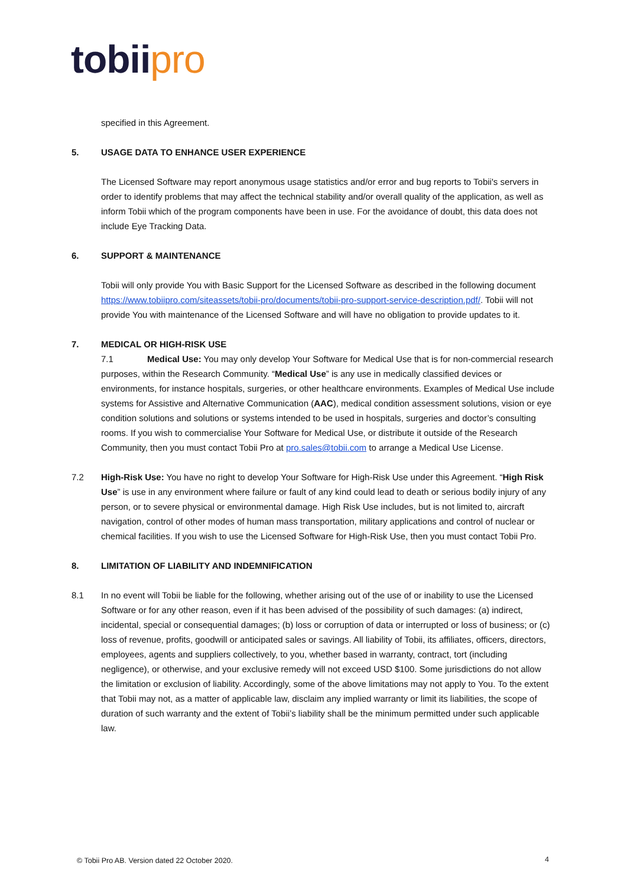tobii pro
specified in this Agreement.
5. USAGE DATA TO ENHANCE USER EXPERIENCE
The Licensed Software may report anonymous usage statistics and/or error and bug reports to Tobii's servers in order to identify problems that may affect the technical stability and/or overall quality of the application, as well as inform Tobii which of the program components have been in use. For the avoidance of doubt, this data does not include Eye Tracking Data.
6. SUPPORT & MAINTENANCE
Tobii will only provide You with Basic Support for the Licensed Software as described in the following document https://www.tobiipro.com/siteassets/tobii-pro/documents/tobii-pro-support-service-description.pdf/. Tobii will not provide You with maintenance of the Licensed Software and will have no obligation to provide updates to it.
7. MEDICAL OR HIGH-RISK USE
7.1 Medical Use: You may only develop Your Software for Medical Use that is for non-commercial research purposes, within the Research Community. “Medical Use” is any use in medically classified devices or environments, for instance hospitals, surgeries, or other healthcare environments. Examples of Medical Use include systems for Assistive and Alternative Communication (AAC), medical condition assessment solutions, vision or eye condition solutions and solutions or systems intended to be used in hospitals, surgeries and doctor’s consulting rooms. If you wish to commercialise Your Software for Medical Use, or distribute it outside of the Research Community, then you must contact Tobii Pro at pro.sales@tobii.com to arrange a Medical Use License.
7.2 High-Risk Use: You have no right to develop Your Software for High-Risk Use under this Agreement. “High Risk Use” is use in any environment where failure or fault of any kind could lead to death or serious bodily injury of any person, or to severe physical or environmental damage. High Risk Use includes, but is not limited to, aircraft navigation, control of other modes of human mass transportation, military applications and control of nuclear or chemical facilities. If you wish to use the Licensed Software for High-Risk Use, then you must contact Tobii Pro.
8. LIMITATION OF LIABILITY AND INDEMNIFICATION
8.1 In no event will Tobii be liable for the following, whether arising out of the use of or inability to use the Licensed Software or for any other reason, even if it has been advised of the possibility of such damages: (a) indirect, incidental, special or consequential damages; (b) loss or corruption of data or interrupted or loss of business; or (c) loss of revenue, profits, goodwill or anticipated sales or savings. All liability of Tobii, its affiliates, officers, directors, employees, agents and suppliers collectively, to you, whether based in warranty, contract, tort (including negligence), or otherwise, and your exclusive remedy will not exceed USD $100. Some jurisdictions do not allow the limitation or exclusion of liability. Accordingly, some of the above limitations may not apply to You. To the extent that Tobii may not, as a matter of applicable law, disclaim any implied warranty or limit its liabilities, the scope of duration of such warranty and the extent of Tobii’s liability shall be the minimum permitted under such applicable law.
© Tobii Pro AB. Version dated 22 October 2020.
4